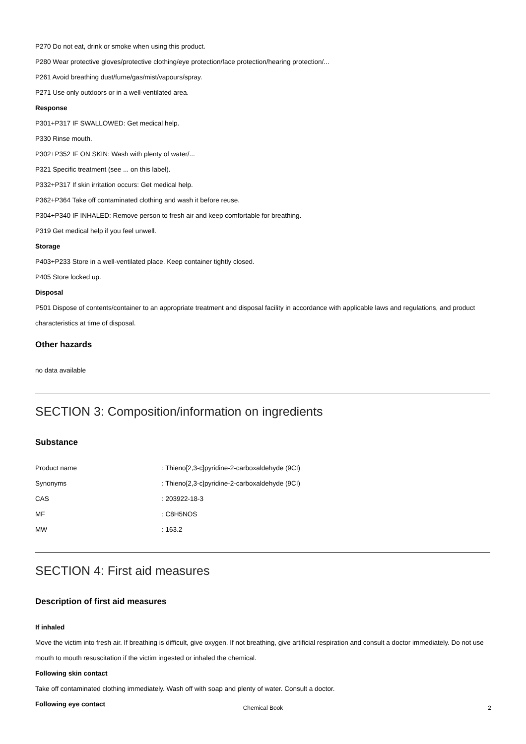P270 Do not eat, drink or smoke when using this product.
P280 Wear protective gloves/protective clothing/eye protection/face protection/hearing protection/...
P261 Avoid breathing dust/fume/gas/mist/vapours/spray.
P271 Use only outdoors or in a well-ventilated area.
Response
P301+P317 IF SWALLOWED: Get medical help.
P330 Rinse mouth.
P302+P352 IF ON SKIN: Wash with plenty of water/...
P321 Specific treatment (see ... on this label).
P332+P317 If skin irritation occurs: Get medical help.
P362+P364 Take off contaminated clothing and wash it before reuse.
P304+P340 IF INHALED: Remove person to fresh air and keep comfortable for breathing.
P319 Get medical help if you feel unwell.
Storage
P403+P233 Store in a well-ventilated place. Keep container tightly closed.
P405 Store locked up.
Disposal
P501 Dispose of contents/container to an appropriate treatment and disposal facility in accordance with applicable laws and regulations, and product characteristics at time of disposal.
Other hazards
no data available
SECTION 3: Composition/information on ingredients
Substance
| Product name | : Thieno[2,3-c]pyridine-2-carboxaldehyde (9CI) |
| Synonyms | : Thieno[2,3-c]pyridine-2-carboxaldehyde (9CI) |
| CAS | : 203922-18-3 |
| MF | : C8H5NOS |
| MW | : 163.2 |
SECTION 4: First aid measures
Description of first aid measures
If inhaled
Move the victim into fresh air. If breathing is difficult, give oxygen. If not breathing, give artificial respiration and consult a doctor immediately. Do not use mouth to mouth resuscitation if the victim ingested or inhaled the chemical.
Following skin contact
Take off contaminated clothing immediately. Wash off with soap and plenty of water. Consult a doctor.
Following eye contact
Chemical Book
2